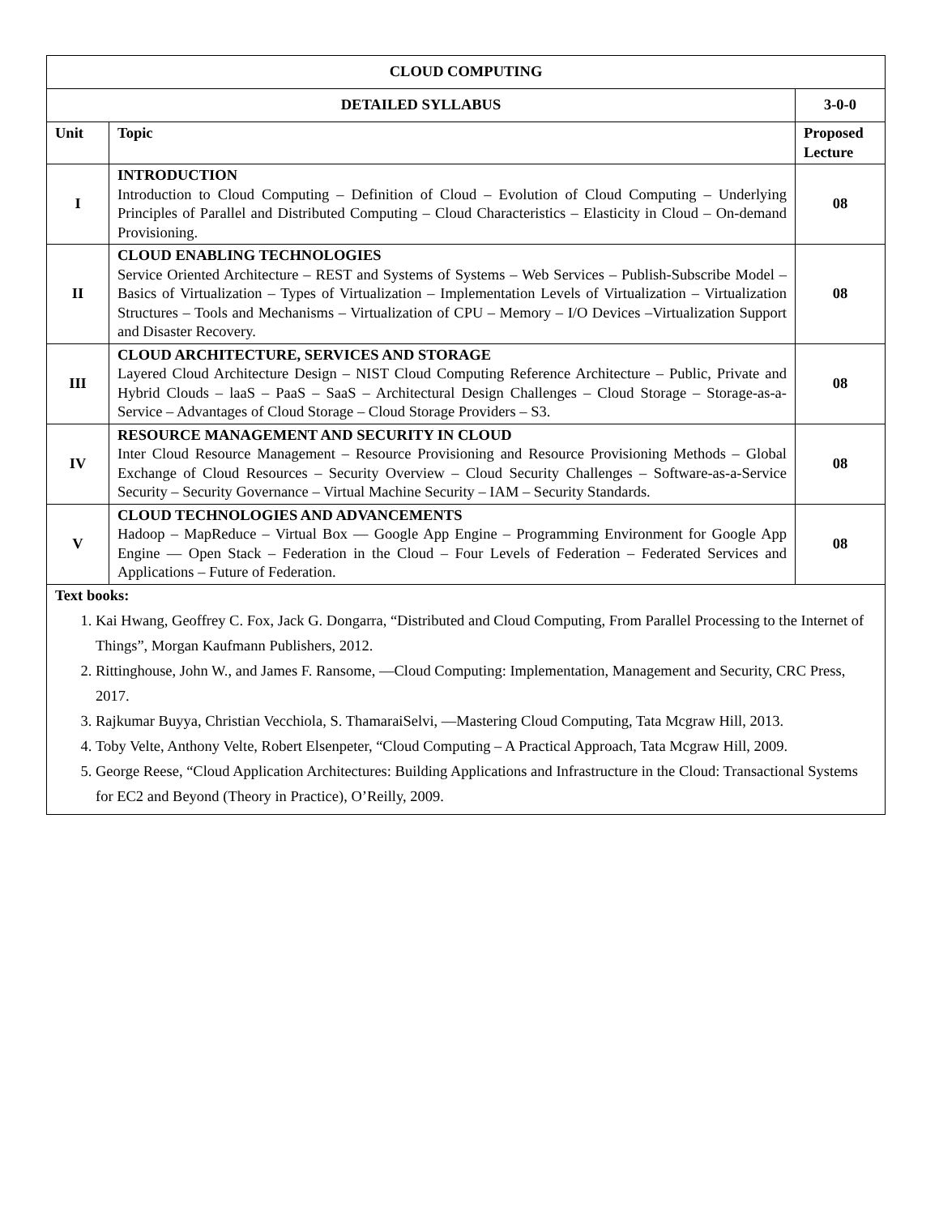| CLOUD COMPUTING | | |
| --- | --- | --- |
| DETAILED SYLLABUS | | 3-0-0 |
| Unit | Topic | Proposed Lecture |
| I | INTRODUCTION Introduction to Cloud Computing – Definition of Cloud – Evolution of Cloud Computing – Underlying Principles of Parallel and Distributed Computing – Cloud Characteristics – Elasticity in Cloud – On-demand Provisioning. | 08 |
| II | CLOUD ENABLING TECHNOLOGIES Service Oriented Architecture – REST and Systems of Systems – Web Services – Publish-Subscribe Model – Basics of Virtualization – Types of Virtualization – Implementation Levels of Virtualization – Virtualization Structures – Tools and Mechanisms – Virtualization of CPU – Memory – I/O Devices –Virtualization Support and Disaster Recovery. | 08 |
| III | CLOUD ARCHITECTURE, SERVICES AND STORAGE Layered Cloud Architecture Design – NIST Cloud Computing Reference Architecture – Public, Private and Hybrid Clouds – laaS – PaaS – SaaS – Architectural Design Challenges – Cloud Storage – Storage-as-a-Service – Advantages of Cloud Storage – Cloud Storage Providers – S3. | 08 |
| IV | RESOURCE MANAGEMENT AND SECURITY IN CLOUD Inter Cloud Resource Management – Resource Provisioning and Resource Provisioning Methods – Global Exchange of Cloud Resources – Security Overview – Cloud Security Challenges – Software-as-a-Service Security – Security Governance – Virtual Machine Security – IAM – Security Standards. | 08 |
| V | CLOUD TECHNOLOGIES AND ADVANCEMENTS Hadoop – MapReduce – Virtual Box — Google App Engine – Programming Environment for Google App Engine — Open Stack – Federation in the Cloud – Four Levels of Federation – Federated Services and Applications – Future of Federation. | 08 |
| Text books: 1. Kai Hwang, Geoffrey C. Fox, Jack G. Dongarra, “Distributed and Cloud Computing, From Parallel Processing to the Internet of Things”, Morgan Kaufmann Publishers, 2012. 2. Rittinghouse, John W., and James F. Ransome, ―Cloud Computing: Implementation, Management and Security, CRC Press, 2017. 3. Rajkumar Buyya, Christian Vecchiola, S. ThamaraiSelvi, ―Mastering Cloud Computing, Tata Mcgraw Hill, 2013. 4. Toby Velte, Anthony Velte, Robert Elsenpeter, “Cloud Computing – A Practical Approach, Tata Mcgraw Hill, 2009. 5. George Reese, “Cloud Application Architectures: Building Applications and Infrastructure in the Cloud: Transactional Systems for EC2 and Beyond (Theory in Practice), O’Reilly, 2009. | | |